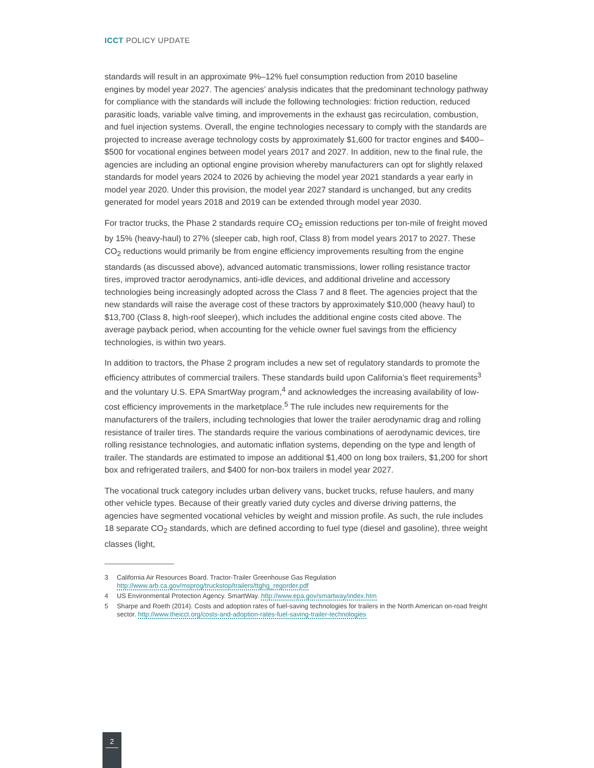ICCT POLICY UPDATE
standards will result in an approximate 9%–12% fuel consumption reduction from 2010 baseline engines by model year 2027. The agencies’ analysis indicates that the predominant technology pathway for compliance with the standards will include the following technologies: friction reduction, reduced parasitic loads, variable valve timing, and improvements in the exhaust gas recirculation, combustion, and fuel injection systems. Overall, the engine technologies necessary to comply with the standards are projected to increase average technology costs by approximately $1,600 for tractor engines and $400–$500 for vocational engines between model years 2017 and 2027. In addition, new to the final rule, the agencies are including an optional engine provision whereby manufacturers can opt for slightly relaxed standards for model years 2024 to 2026 by achieving the model year 2021 standards a year early in model year 2020. Under this provision, the model year 2027 standard is unchanged, but any credits generated for model years 2018 and 2019 can be extended through model year 2030.
For tractor trucks, the Phase 2 standards require CO<sub>2</sub> emission reductions per ton-mile of freight moved by 15% (heavy-haul) to 27% (sleeper cab, high roof, Class 8) from model years 2017 to 2027. These CO<sub>2</sub> reductions would primarily be from engine efficiency improvements resulting from the engine standards (as discussed above), advanced automatic transmissions, lower rolling resistance tractor tires, improved tractor aerodynamics, anti-idle devices, and additional driveline and accessory technologies being increasingly adopted across the Class 7 and 8 fleet. The agencies project that the new standards will raise the average cost of these tractors by approximately $10,000 (heavy haul) to $13,700 (Class 8, high-roof sleeper), which includes the additional engine costs cited above. The average payback period, when accounting for the vehicle owner fuel savings from the efficiency technologies, is within two years.
In addition to tractors, the Phase 2 program includes a new set of regulatory standards to promote the efficiency attributes of commercial trailers. These standards build upon California’s fleet requirements<sup>3</sup> and the voluntary U.S. EPA SmartWay program,<sup>4</sup> and acknowledges the increasing availability of low-cost efficiency improvements in the marketplace.<sup>5</sup> The rule includes new requirements for the manufacturers of the trailers, including technologies that lower the trailer aerodynamic drag and rolling resistance of trailer tires. The standards require the various combinations of aerodynamic devices, tire rolling resistance technologies, and automatic inflation systems, depending on the type and length of trailer. The standards are estimated to impose an additional $1,400 on long box trailers, $1,200 for short box and refrigerated trailers, and $400 for non-box trailers in model year 2027.
The vocational truck category includes urban delivery vans, bucket trucks, refuse haulers, and many other vehicle types. Because of their greatly varied duty cycles and diverse driving patterns, the agencies have segmented vocational vehicles by weight and mission profile. As such, the rule includes 18 separate CO<sub>2</sub> standards, which are defined according to fuel type (diesel and gasoline), three weight classes (light,
3 California Air Resources Board. Tractor-Trailer Greenhouse Gas Regulation http://www.arb.ca.gov/msprog/truckstop/trailers/ttghg_regorder.pdf
4 US Environmental Protection Agency. SmartWay. http://www.epa.gov/smartway/index.htm
5 Sharpe and Roeth (2014). Costs and adoption rates of fuel-saving technologies for trailers in the North American on-road freight sector. http://www.theicct.org/costs-and-adoption-rates-fuel-saving-trailer-technologies
2